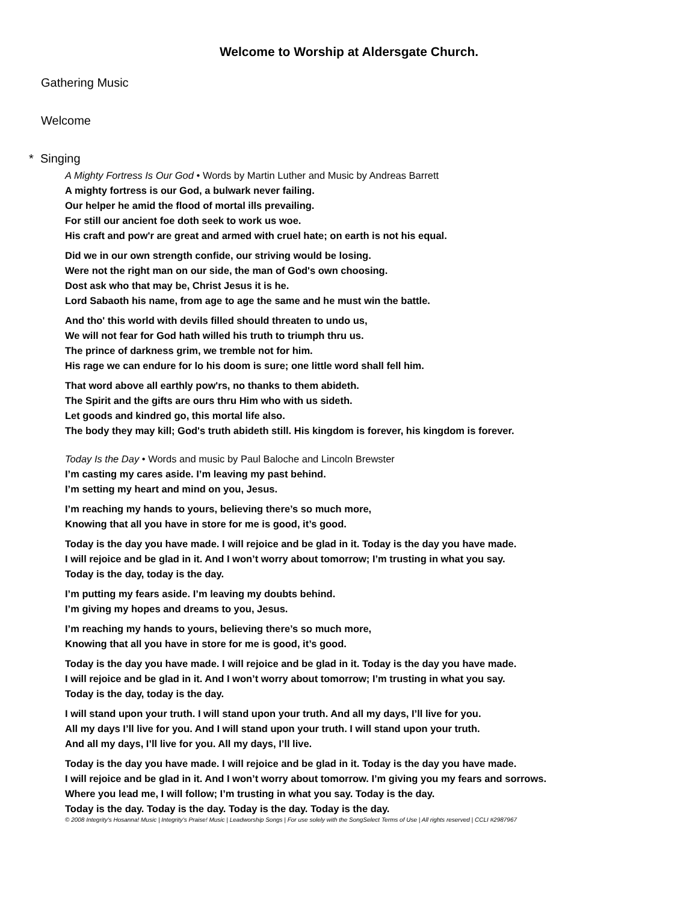Welcome to Worship at Aldersgate Church.
Gathering Music
Welcome
* Singing
A Mighty Fortress Is Our God • Words by Martin Luther and Music by Andreas Barrett
A mighty fortress is our God, a bulwark never failing.
Our helper he amid the flood of mortal ills prevailing.
For still our ancient foe doth seek to work us woe.
His craft and pow'r are great and armed with cruel hate; on earth is not his equal.
Did we in our own strength confide, our striving would be losing.
Were not the right man on our side, the man of God's own choosing.
Dost ask who that may be, Christ Jesus it is he.
Lord Sabaoth his name, from age to age the same and he must win the battle.
And tho' this world with devils filled should threaten to undo us,
We will not fear for God hath willed his truth to triumph thru us.
The prince of darkness grim, we tremble not for him.
His rage we can endure for lo his doom is sure; one little word shall fell him.
That word above all earthly pow'rs, no thanks to them abideth.
The Spirit and the gifts are ours thru Him who with us sideth.
Let goods and kindred go, this mortal life also.
The body they may kill; God's truth abideth still. His kingdom is forever, his kingdom is forever.
Today Is the Day • Words and music by Paul Baloche and Lincoln Brewster
I’m casting my cares aside. I’m leaving my past behind.
I’m setting my heart and mind on you, Jesus.
I’m reaching my hands to yours, believing there’s so much more,
Knowing that all you have in store for me is good, it’s good.
Today is the day you have made. I will rejoice and be glad in it. Today is the day you have made.
I will rejoice and be glad in it. And I won’t worry about tomorrow; I’m trusting in what you say.
Today is the day, today is the day.
I’m putting my fears aside. I’m leaving my doubts behind.
I’m giving my hopes and dreams to you, Jesus.
I’m reaching my hands to yours, believing there’s so much more,
Knowing that all you have in store for me is good, it’s good.
Today is the day you have made. I will rejoice and be glad in it. Today is the day you have made.
I will rejoice and be glad in it. And I won’t worry about tomorrow; I’m trusting in what you say.
Today is the day, today is the day.
I will stand upon your truth. I will stand upon your truth. And all my days, I’ll live for you.
All my days I’ll live for you. And I will stand upon your truth. I will stand upon your truth.
And all my days, I’ll live for you. All my days, I’ll live.
Today is the day you have made. I will rejoice and be glad in it. Today is the day you have made.
I will rejoice and be glad in it. And I won’t worry about tomorrow. I’m giving you my fears and sorrows.
Where you lead me, I will follow; I’m trusting in what you say. Today is the day.
Today is the day. Today is the day. Today is the day. Today is the day.
© 2008 Integrity's Hosanna! Music | Integrity's Praise! Music | Leadworship Songs | For use solely with the SongSelect Terms of Use | All rights reserved | CCLI #2987967